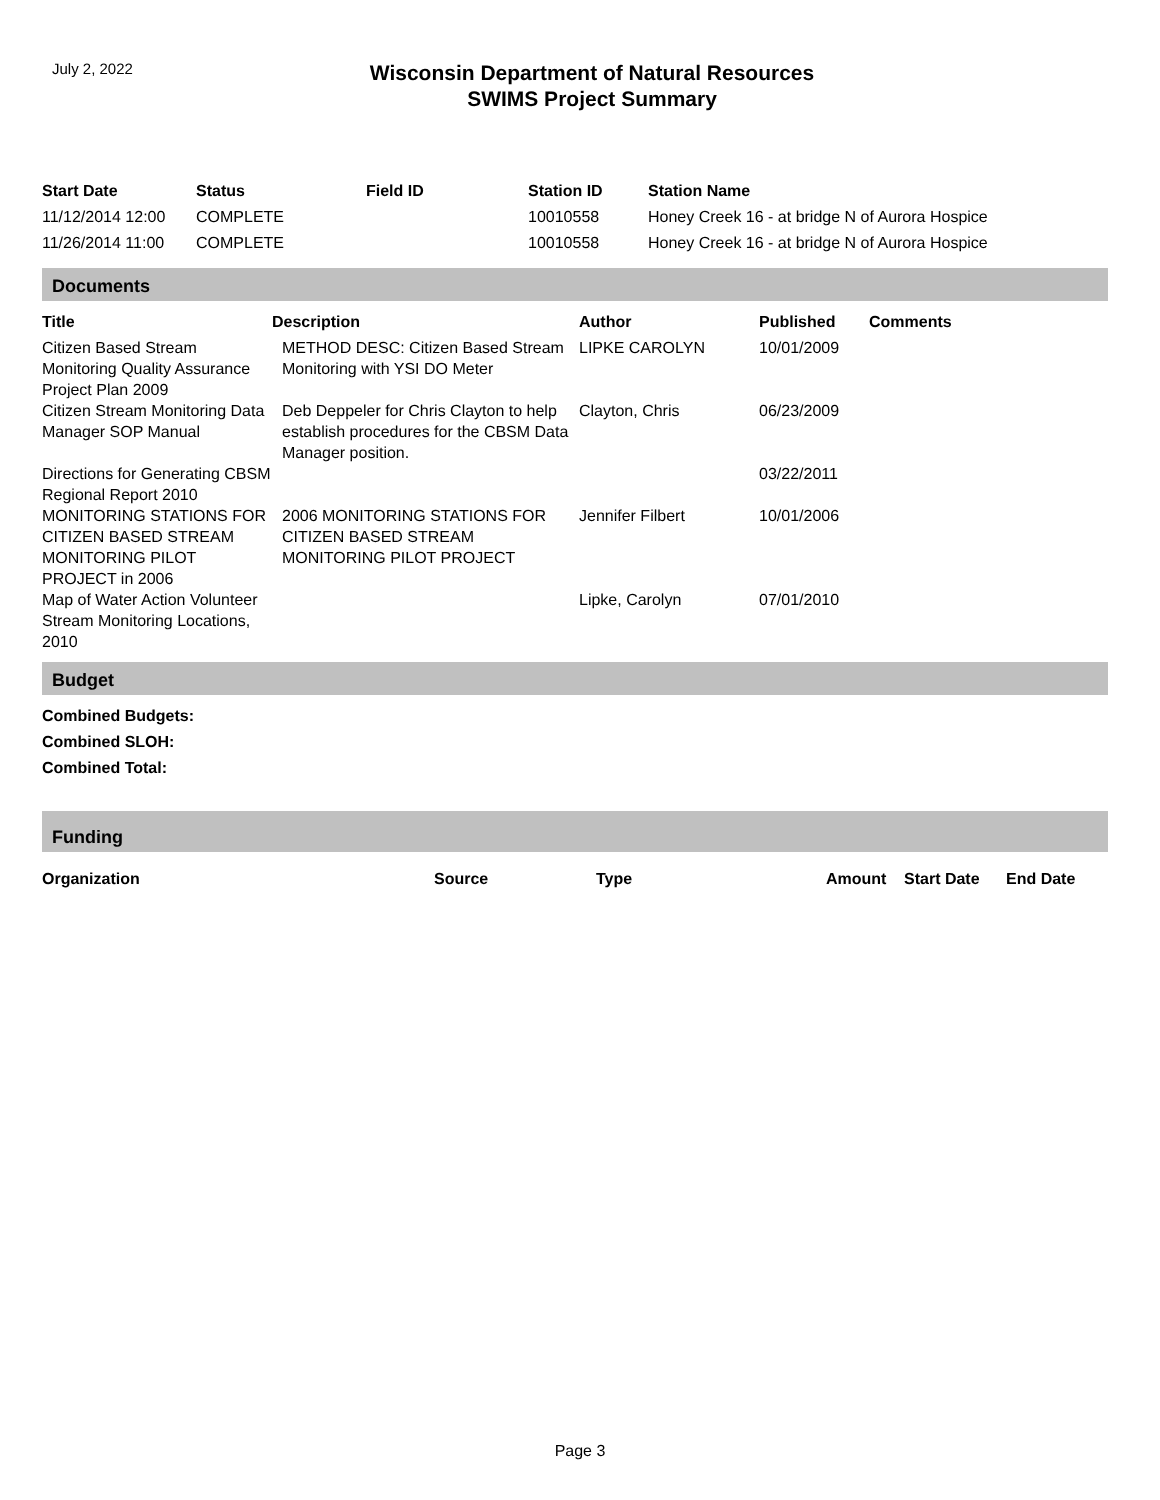July 2, 2022
Wisconsin Department of Natural Resources
SWIMS Project Summary
| Start Date | Status | Field ID | Station ID | Station Name |
| --- | --- | --- | --- | --- |
| 11/12/2014 12:00 | COMPLETE | | 10010558 | Honey Creek 16 - at bridge N of Aurora Hospice |
| 11/26/2014 11:00 | COMPLETE | | 10010558 | Honey Creek 16 - at bridge N of Aurora Hospice |
Documents
| Title | Description | Author | Published | Comments |
| --- | --- | --- | --- | --- |
| Citizen Based Stream Monitoring Quality Assurance Project Plan 2009 | METHOD DESC: Citizen Based Stream Monitoring with YSI DO Meter | LIPKE CAROLYN | 10/01/2009 | |
| Citizen Stream Monitoring Data Manager SOP Manual | Deb Deppeler for Chris Clayton to help establish procedures for the CBSM Data Manager position. | Clayton, Chris | 06/23/2009 | |
| Directions for Generating CBSM Regional Report 2010 | | | 03/22/2011 | |
| MONITORING STATIONS FOR CITIZEN BASED STREAM MONITORING PILOT PROJECT in 2006 | 2006 MONITORING STATIONS FOR CITIZEN BASED STREAM MONITORING PILOT PROJECT | Jennifer Filbert | 10/01/2006 | |
| Map of Water Action Volunteer Stream Monitoring Locations, 2010 | | Lipke, Carolyn | 07/01/2010 | |
Budget
Combined Budgets:
Combined SLOH:
Combined Total:
Funding
| Organization | Source | Type | Amount | Start Date | End Date |
| --- | --- | --- | --- | --- | --- |
Page 3